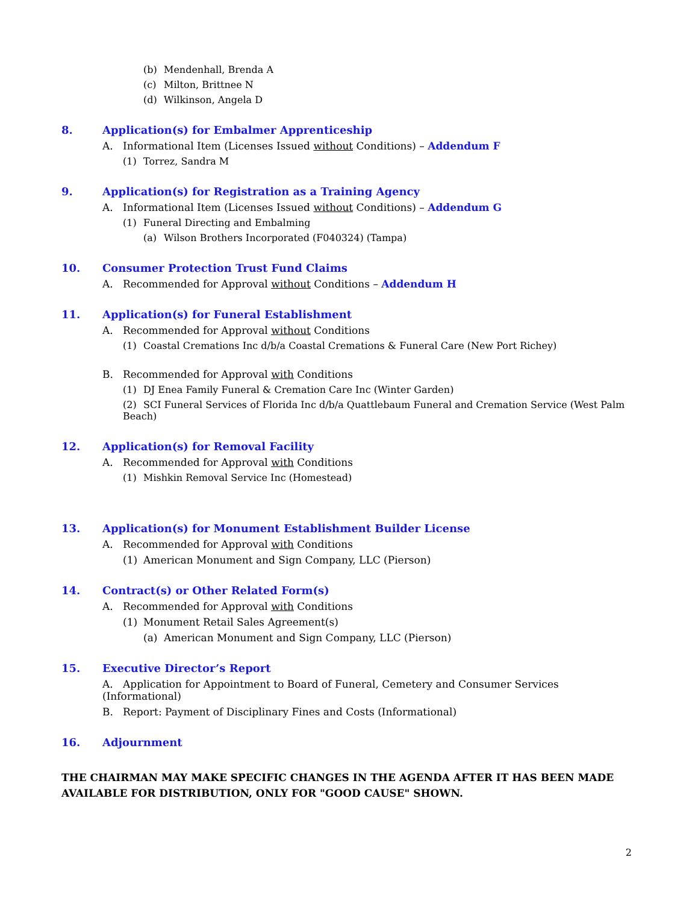(b) Mendenhall, Brenda A
(c) Milton, Brittnee N
(d) Wilkinson, Angela D
8. Application(s) for Embalmer Apprenticeship
A. Informational Item (Licenses Issued without Conditions) – Addendum F
(1) Torrez, Sandra M
9. Application(s) for Registration as a Training Agency
A. Informational Item (Licenses Issued without Conditions) – Addendum G
(1) Funeral Directing and Embalming
(a) Wilson Brothers Incorporated (F040324) (Tampa)
10. Consumer Protection Trust Fund Claims
A. Recommended for Approval without Conditions – Addendum H
11. Application(s) for Funeral Establishment
A. Recommended for Approval without Conditions
(1) Coastal Cremations Inc d/b/a Coastal Cremations & Funeral Care (New Port Richey)
B. Recommended for Approval with Conditions
(1) DJ Enea Family Funeral & Cremation Care Inc (Winter Garden)
(2) SCI Funeral Services of Florida Inc d/b/a Quattlebaum Funeral and Cremation Service (West Palm Beach)
12. Application(s) for Removal Facility
A. Recommended for Approval with Conditions
(1) Mishkin Removal Service Inc (Homestead)
13. Application(s) for Monument Establishment Builder License
A. Recommended for Approval with Conditions
(1) American Monument and Sign Company, LLC (Pierson)
14. Contract(s) or Other Related Form(s)
A. Recommended for Approval with Conditions
(1) Monument Retail Sales Agreement(s)
(a) American Monument and Sign Company, LLC (Pierson)
15. Executive Director’s Report
A. Application for Appointment to Board of Funeral, Cemetery and Consumer Services (Informational)
B. Report: Payment of Disciplinary Fines and Costs (Informational)
16. Adjournment
THE CHAIRMAN MAY MAKE SPECIFIC CHANGES IN THE AGENDA AFTER IT HAS BEEN MADE AVAILABLE FOR DISTRIBUTION, ONLY FOR "GOOD CAUSE" SHOWN.
2